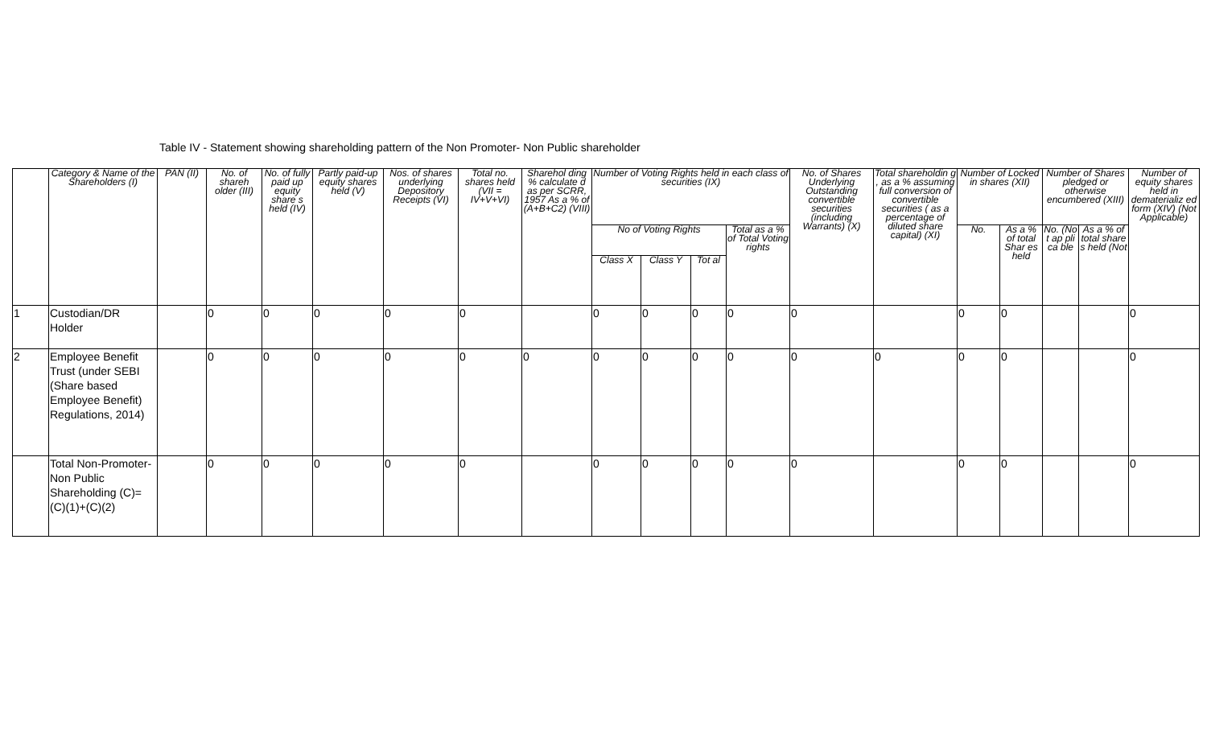Table IV - Statement showing shareholding pattern of the Non Promoter- Non Public shareholder
| | Category & Name of the Shareholders (I) | PAN (II) | No. of shareh older (III) | No. of fully paid up equity share s held (IV) | Partly paid-up equity shares held (V) | Nos. of shares underlying Depository Receipts (VI) | Total no. shares held (VII = IV+V+VI) | Sharehol ding % calculate d as per SCRR, 1957 As a % of (A+B+C2) (VIII) | Number of Voting Rights held in each class of securities (IX) | | | | No. of Shares Underlying Outstanding convertible securities (including Warrants) (X) | Total shareholdin g , as a % assuming full conversion of convertible securities ( as a percentage of diluted share capital) (XI) | Number of Locked in shares (XII) | | Number of Shares pledged or otherwise encumbered (XIII) | | Number of equity shares held in dematerializ ed form (XIV) (Not Applicable) |
| --- | --- | --- | --- | --- | --- | --- | --- | --- | --- | --- | --- | --- | --- | --- | --- | --- | --- | --- | --- |
| | | | | | | | | | No of Voting Rights | | | Total as a % of Total Voting rights | | | No. | As a % of total Shar es held | No. (No t ap pli ca ble | As a % of total share s held (Not | |
| | | | | | | | | | Class X | Class Y | Tot al | | | | | | | | |
| 1 | Custodian/DR Holder | | 0 | 0 | 0 | 0 | 0 | | 0 | 0 | 0 | 0 | 0 | | 0 | 0 | | | 0 |
| 2 | Employee Benefit Trust (under SEBI (Share based Employee Benefit) Regulations, 2014) | | 0 | 0 | 0 | 0 | 0 | 0 | 0 | 0 | 0 | 0 | 0 | 0 | 0 | 0 | | | 0 |
| | Total Non-Promoter- Non Public Shareholding (C)= (C)(1)+(C)(2) | | 0 | 0 | 0 | 0 | 0 | | 0 | 0 | 0 | 0 | 0 | | 0 | 0 | | | 0 |